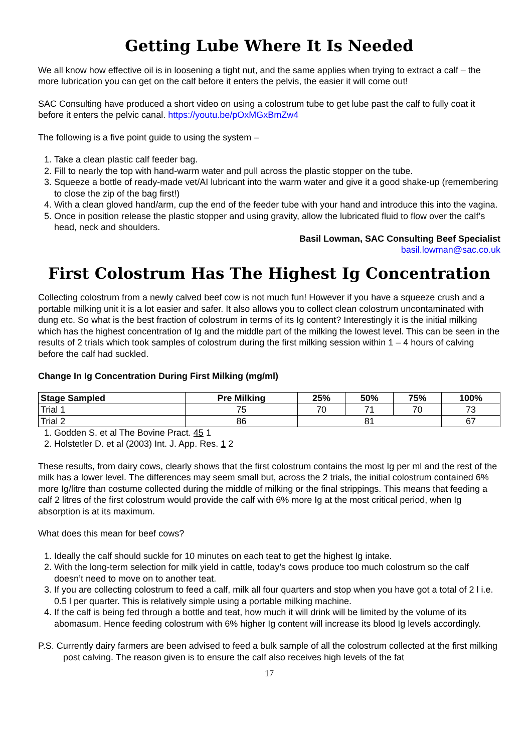Getting Lube Where It Is Needed
We all know how effective oil is in loosening a tight nut, and the same applies when trying to extract a calf – the more lubrication you can get on the calf before it enters the pelvis, the easier it will come out!
SAC Consulting have produced a short video on using a colostrum tube to get lube past the calf to fully coat it before it enters the pelvic canal. https://youtu.be/pOxMGxBmZw4
The following is a five point guide to using the system –
1. Take a clean plastic calf feeder bag.
2. Fill to nearly the top with hand-warm water and pull across the plastic stopper on the tube.
3. Squeeze a bottle of ready-made vet/AI lubricant into the warm water and give it a good shake-up (remembering to close the zip of the bag first!)
4. With a clean gloved hand/arm, cup the end of the feeder tube with your hand and introduce this into the vagina.
5. Once in position release the plastic stopper and using gravity, allow the lubricated fluid to flow over the calf’s head, neck and shoulders.
Basil Lowman, SAC Consulting Beef Specialist
basil.lowman@sac.co.uk
First Colostrum Has The Highest Ig Concentration
Collecting colostrum from a newly calved beef cow is not much fun! However if you have a squeeze crush and a portable milking unit it is a lot easier and safer. It also allows you to collect clean colostrum uncontaminated with dung etc. So what is the best fraction of colostrum in terms of its Ig content? Interestingly it is the initial milking which has the highest concentration of Ig and the middle part of the milking the lowest level. This can be seen in the results of 2 trials which took samples of colostrum during the first milking session within 1 – 4 hours of calving before the calf had suckled.
Change In Ig Concentration During First Milking (mg/ml)
| Stage Sampled | Pre Milking | 25% | 50% | 75% | 100% |
| --- | --- | --- | --- | --- | --- |
| Trial 1 | 75 | 70 | 71 | 70 | 73 |
| Trial 2 | 86 | 81 | | | 67 |
1. Godden S. et al The Bovine Pract. 45 1
2. Holstetler D. et al (2003) Int. J. App. Res. 1 2
These results, from dairy cows, clearly shows that the first colostrum contains the most Ig per ml and the rest of the milk has a lower level. The differences may seem small but, across the 2 trials, the initial colostrum contained 6% more Ig/litre than costume collected during the middle of milking or the final strippings. This means that feeding a calf 2 litres of the first colostrum would provide the calf with 6% more Ig at the most critical period, when Ig absorption is at its maximum.
What does this mean for beef cows?
1. Ideally the calf should suckle for 10 minutes on each teat to get the highest Ig intake.
2. With the long-term selection for milk yield in cattle, today’s cows produce too much colostrum so the calf doesn’t need to move on to another teat.
3. If you are collecting colostrum to feed a calf, milk all four quarters and stop when you have got a total of 2 l i.e. 0.5 l per quarter. This is relatively simple using a portable milking machine.
4. If the calf is being fed through a bottle and teat, how much it will drink will be limited by the volume of its abomasum. Hence feeding colostrum with 6% higher Ig content will increase its blood Ig levels accordingly.
P.S. Currently dairy farmers are been advised to feed a bulk sample of all the colostrum collected at the first milking post calving. The reason given is to ensure the calf also receives high levels of the fat
17